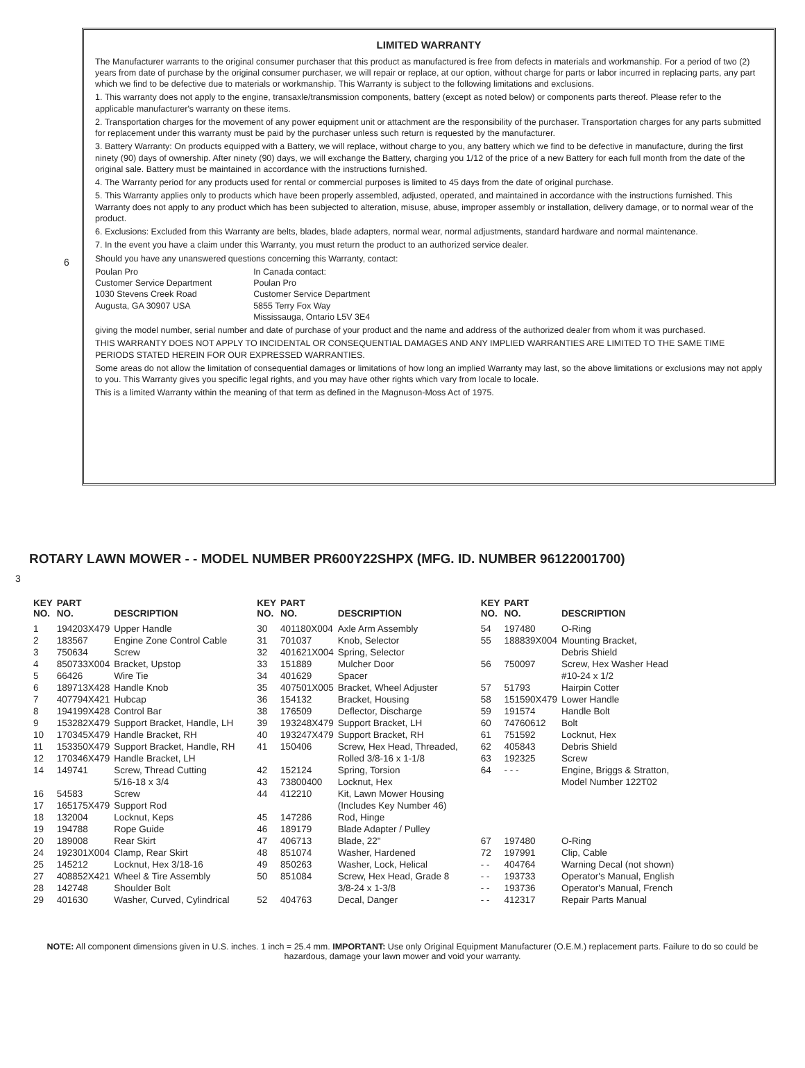LIMITED WARRANTY
The Manufacturer warrants to the original consumer purchaser that this product as manufactured is free from defects in materials and workmanship. For a period of two (2) years from date of purchase by the original consumer purchaser, we will repair or replace, at our option, without charge for parts or labor incurred in replacing parts, any part which we find to be defective due to materials or workmanship. This Warranty is subject to the following limitations and exclusions.
1. This warranty does not apply to the engine, transaxle/transmission components, battery (except as noted below) or components parts thereof. Please refer to the applicable manufacturer's warranty on these items.
2. Transportation charges for the movement of any power equipment unit or attachment are the responsibility of the purchaser. Transportation charges for any parts submitted for replacement under this warranty must be paid by the purchaser unless such return is requested by the manufacturer.
3. Battery Warranty: On products equipped with a Battery, we will replace, without charge to you, any battery which we find to be defective in manufacture, during the first ninety (90) days of ownership. After ninety (90) days, we will exchange the Battery, charging you 1/12 of the price of a new Battery for each full month from the date of the original sale. Battery must be maintained in accordance with the instructions furnished.
4. The Warranty period for any products used for rental or commercial purposes is limited to 45 days from the date of original purchase.
5. This Warranty applies only to products which have been properly assembled, adjusted, operated, and maintained in accordance with the instructions furnished. This Warranty does not apply to any product which has been subjected to alteration, misuse, abuse, improper assembly or installation, delivery damage, or to normal wear of the product.
6. Exclusions: Excluded from this Warranty are belts, blades, blade adapters, normal wear, normal adjustments, standard hardware and normal maintenance.
7. In the event you have a claim under this Warranty, you must return the product to an authorized service dealer.
Should you have any unanswered questions concerning this Warranty, contact:
Poulan Pro
Customer Service Department
1030 Stevens Creek Road
Augusta, GA 30907 USA
In Canada contact:
Poulan Pro
Customer Service Department
5855 Terry Fox Way
Mississauga, Ontario L5V 3E4
giving the model number, serial number and date of purchase of your product and the name and address of the authorized dealer from whom it was purchased.
THIS WARRANTY DOES NOT APPLY TO INCIDENTAL OR CONSEQUENTIAL DAMAGES AND ANY IMPLIED WARRANTIES ARE LIMITED TO THE SAME TIME PERIODS STATED HEREIN FOR OUR EXPRESSED WARRANTIES.
Some areas do not allow the limitation of consequential damages or limitations of how long an implied Warranty may last, so the above limitations or exclusions may not apply to you. This Warranty gives you specific legal rights, and you may have other rights which vary from locale to locale.
This is a limited Warranty within the meaning of that term as defined in the Magnuson-Moss Act of 1975.
6
ROTARY LAWN MOWER - - MODEL NUMBER PR600Y22SHPX (MFG. ID. NUMBER 96122001700)
| KEY NO. | PART NO. | DESCRIPTION | KEY NO. | PART NO. | DESCRIPTION | KEY NO. | PART NO. | DESCRIPTION |
| --- | --- | --- | --- | --- | --- | --- | --- | --- |
| 1 | 194203X479 | Upper Handle | 30 | 401180X004 | Axle Arm Assembly | 54 | 197480 | O-Ring |
| 2 | 183567 | Engine Zone Control Cable | 31 | 701037 | Knob, Selector | 55 | 188839X004 | Mounting Bracket, |
| 3 | 750634 | Screw | 32 | 401621X004 | Spring, Selector | | | Debris Shield |
| 4 | 850733X004 | Bracket, Upstop | 33 | 151889 | Mulcher Door | 56 | 750097 | Screw, Hex Washer Head |
| 5 | 66426 | Wire Tie | 34 | 401629 | Spacer | | | #10-24 x 1/2 |
| 6 | 189713X428 | Handle Knob | 35 | 407501X005 | Bracket, Wheel Adjuster | 57 | 51793 | Hairpin Cotter |
| 7 | 407794X421 | Hubcap | 36 | 154132 | Bracket, Housing | 58 | 151590X479 | Lower Handle |
| 8 | 194199X428 | Control Bar | 38 | 176509 | Deflector, Discharge | 59 | 191574 | Handle Bolt |
| 9 | 153282X479 | Support Bracket, Handle, LH | 39 | 193248X479 | Support Bracket, LH | 60 | 74760612 | Bolt |
| 10 | 170345X479 | Handle Bracket, RH | 40 | 193247X479 | Support Bracket, RH | 61 | 751592 | Locknut, Hex |
| 11 | 153350X479 | Support Bracket, Handle, RH | 41 | 150406 | Screw, Hex Head, Threaded, | 62 | 405843 | Debris Shield |
| 12 | 170346X479 | Handle Bracket, LH | | | Rolled 3/8-16 x 1-1/8 | 63 | 192325 | Screw |
| 14 | 149741 | Screw, Thread Cutting | 42 | 152124 | Spring, Torsion | 64 | - - - | Engine, Briggs & Stratton, |
| | | 5/16-18 x 3/4 | 43 | 73800400 | Locknut, Hex | | | Model Number 122T02 |
| 16 | 54583 | Screw | 44 | 412210 | Kit, Lawn Mower Housing | | | |
| 17 | 165175X479 | Support Rod | | | (Includes Key Number 46) | | | |
| 18 | 132004 | Locknut, Keps | 45 | 147286 | Rod, Hinge | | | |
| 19 | 194788 | Rope Guide | 46 | 189179 | Blade Adapter / Pulley | | | |
| 20 | 189008 | Rear Skirt | 47 | 406713 | Blade, 22" | 67 | 197480 | O-Ring |
| 24 | 192301X004 | Clamp, Rear Skirt | 48 | 851074 | Washer, Hardened | 72 | 197991 | Clip, Cable |
| 25 | 145212 | Locknut, Hex 3/18-16 | 49 | 850263 | Washer, Lock, Helical | - - | 404764 | Warning Decal (not shown) |
| 27 | 408852X421 | Wheel & Tire Assembly | 50 | 851084 | Screw, Hex Head, Grade 8 | - - | 193733 | Operator's Manual, English |
| 28 | 142748 | Shoulder Bolt | | | 3/8-24 x 1-3/8 | - - | 193736 | Operator's Manual, French |
| 29 | 401630 | Washer, Curved, Cylindrical | 52 | 404763 | Decal, Danger | - - | 412317 | Repair Parts Manual |
3
NOTE: All component dimensions given in U.S. inches. 1 inch = 25.4 mm. IMPORTANT: Use only Original Equipment Manufacturer (O.E.M.) replacement parts. Failure to do so could be hazardous, damage your lawn mower and void your warranty.